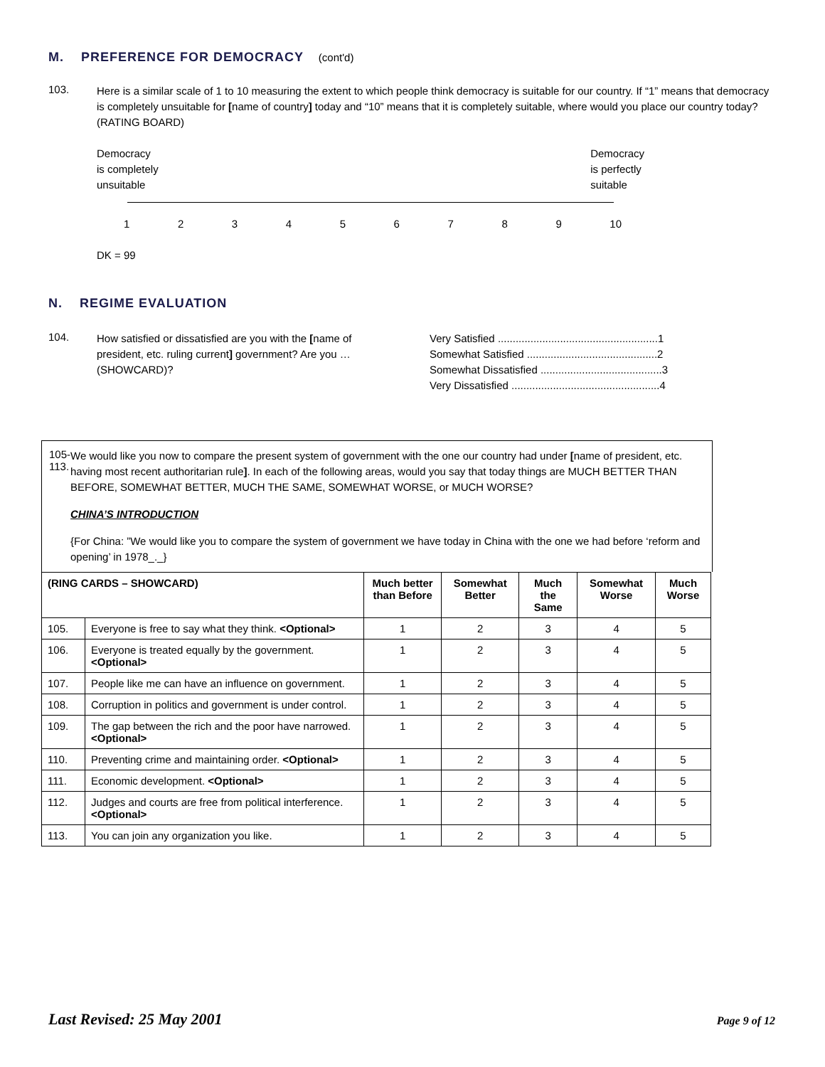M. PREFERENCE FOR DEMOCRACY (cont'd)
103.
Here is a similar scale of 1 to 10 measuring the extent to which people think democracy is suitable for our country. If “1” means that democracy is completely unsuitable for [name of country] today and “10” means that it is completely suitable, where would you place our country today? (RATING BOARD)
Democracy
is completely
unsuitable
Democracy
is perfectly
suitable
123456789 10
DK = 99
N. REGIME EVALUATION
104.
How satisfied or dissatisfied are you with the [name of president, etc. ruling current] government? Are you … (SHOWCARD)?
Very Satisfied ......................................................1
Somewhat Satisfied ............................................2
Somewhat Dissatisfied .........................................3
Very Dissatisfied ..................................................4
105-
113.
We would like you now to compare the present system of government with the one our country had under [name of president, etc. having most recent authoritarian rule]. In each of the following areas, would you say that today things are MUCH BETTER THAN BEFORE, SOMEWHAT BETTER, MUCH THE SAME, SOMEWHAT WORSE, or MUCH WORSE?
CHINA’S INTRODUCTION
{For China: ”We would like you to compare the system of government we have today in China with the one we had before ‘reform and opening’ in 1978_._}
| (RING CARDS – SHOWCARD) | | Much better than Before | Somewhat Better | Much the Same | Somewhat Worse | Much Worse |
| --- | --- | --- | --- | --- | --- | --- |
| 105. | Everyone is free to say what they think. <Optional> | 1 | 2 | 3 | 4 | 5 |
| 106. | Everyone is treated equally by the government. <Optional> | 1 | 2 | 3 | 4 | 5 |
| 107. | People like me can have an influence on government. | 1 | 2 | 3 | 4 | 5 |
| 108. | Corruption in politics and government is under control. | 1 | 2 | 3 | 4 | 5 |
| 109. | The gap between the rich and the poor have narrowed. <Optional> | 1 | 2 | 3 | 4 | 5 |
| 110. | Preventing crime and maintaining order. <Optional> | 1 | 2 | 3 | 4 | 5 |
| 111. | Economic development. <Optional> | 1 | 2 | 3 | 4 | 5 |
| 112. | Judges and courts are free from political interference. <Optional> | 1 | 2 | 3 | 4 | 5 |
| 113. | You can join any organization you like. | 1 | 2 | 3 | 4 | 5 |
Last Revised: 25 May 2001 Page 9 of 12